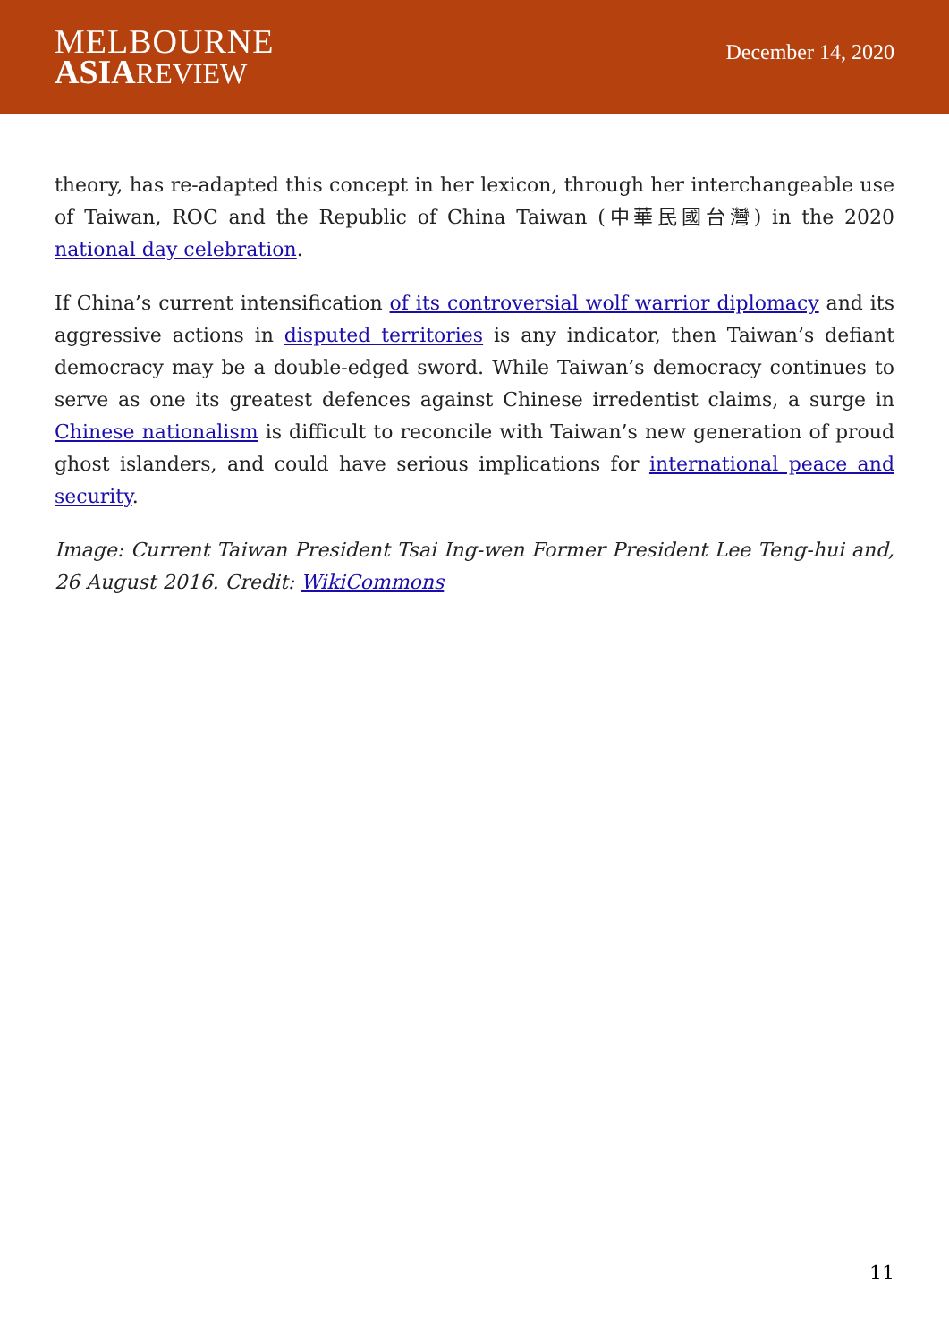MELBOURNE
ASIAREVIEW
December 14, 2020
theory, has re-adapted this concept in her lexicon, through her interchangeable use of Taiwan, ROC and the Republic of China Taiwan (中華民國台灣) in the 2020 national day celebration.
If China’s current intensification of its controversial wolf warrior diplomacy and its aggressive actions in disputed territories is any indicator, then Taiwan’s defiant democracy may be a double-edged sword. While Taiwan’s democracy continues to serve as one its greatest defences against Chinese irredentist claims, a surge in Chinese nationalism is difficult to reconcile with Taiwan’s new generation of proud ghost islanders, and could have serious implications for international peace and security.
Image: Current Taiwan President Tsai Ing-wen Former President Lee Teng-hui and, 26 August 2016. Credit: WikiCommons
11